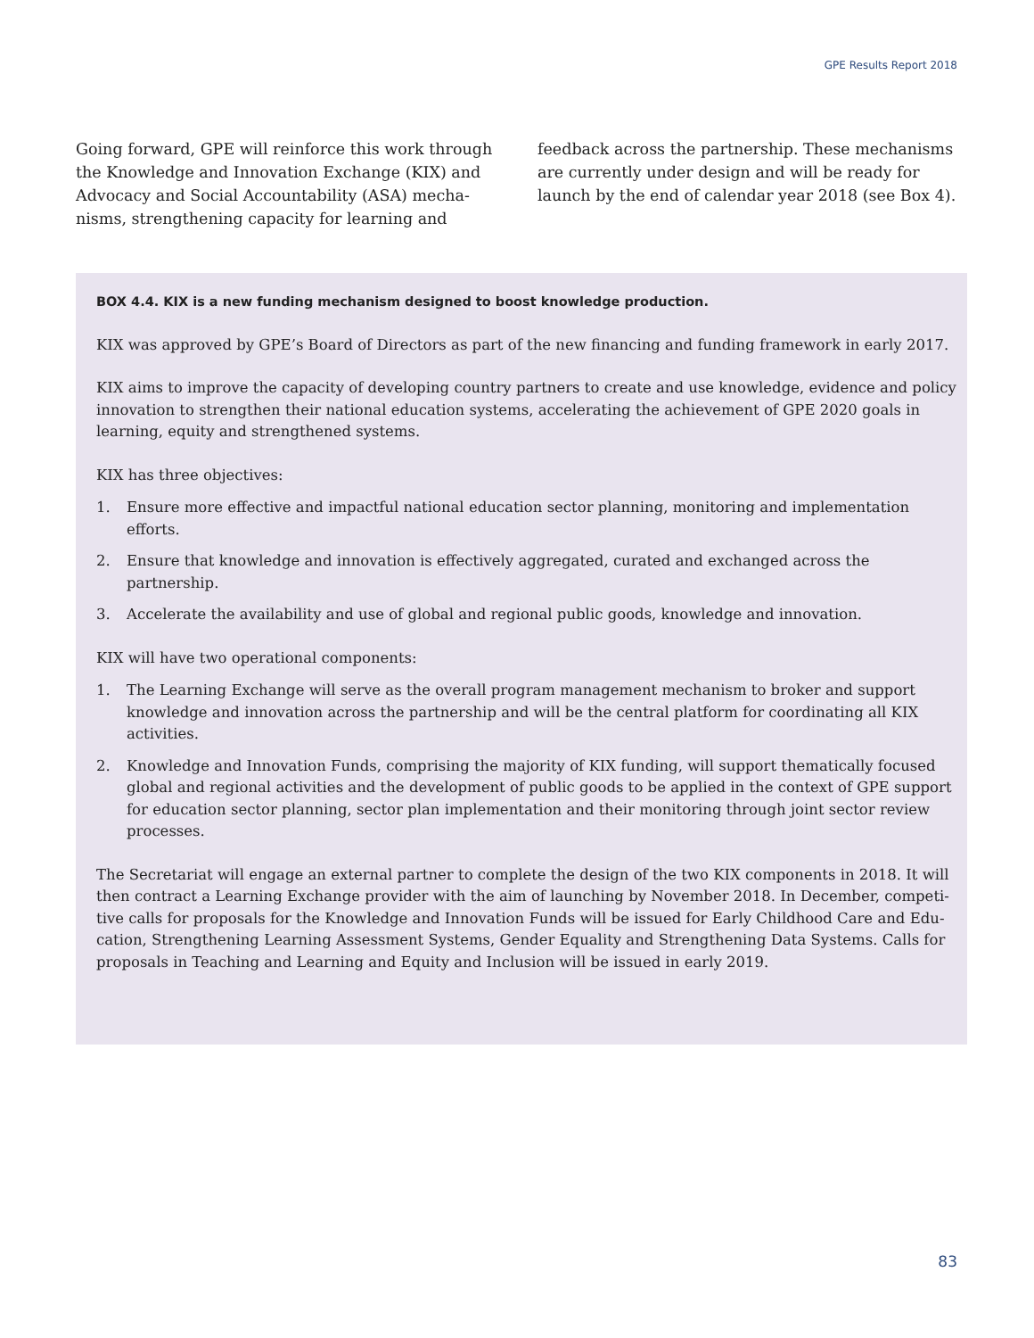GPE Results Report 2018
Going forward, GPE will reinforce this work through the Knowledge and Innovation Exchange (KIX) and Advocacy and Social Accountability (ASA) mecha­nisms, strengthening capacity for learning and
feedback across the partnership. These mechanisms are currently under design and will be ready for launch by the end of calendar year 2018 (see Box 4).
BOX 4.4. KIX is a new funding mechanism designed to boost knowledge production.
KIX was approved by GPE’s Board of Directors as part of the new financing and funding framework in early 2017.
KIX aims to improve the capacity of developing country partners to create and use knowledge, evidence and pol­icy innovation to strengthen their national education systems, accelerating the achievement of GPE 2020 goals in learning, equity and strengthened systems.
KIX has three objectives:
1. Ensure more effective and impactful national education sector planning, monitoring and implementation efforts.
2. Ensure that knowledge and innovation is effectively aggregated, curated and exchanged across the partnership.
3. Accelerate the availability and use of global and regional public goods, knowledge and innovation.
KIX will have two operational components:
1. The Learning Exchange will serve as the overall program management mechanism to broker and support knowledge and innovation across the partnership and will be the central platform for coordinating all KIX activities.
2. Knowledge and Innovation Funds, comprising the majority of KIX funding, will support thematically focused global and regional activities and the development of public goods to be applied in the context of GPE support for education sector planning, sector plan implementation and their monitoring through joint sector review processes.
The Secretariat will engage an external partner to complete the design of the two KIX components in 2018. It will then contract a Learning Exchange provider with the aim of launching by November 2018. In December, competi­tive calls for proposals for the Knowledge and Innovation Funds will be issued for Early Childhood Care and Edu­cation, Strengthening Learning Assessment Systems, Gender Equality and Strengthening Data Systems. Calls for proposals in Teaching and Learning and Equity and Inclusion will be issued in early 2019.
83